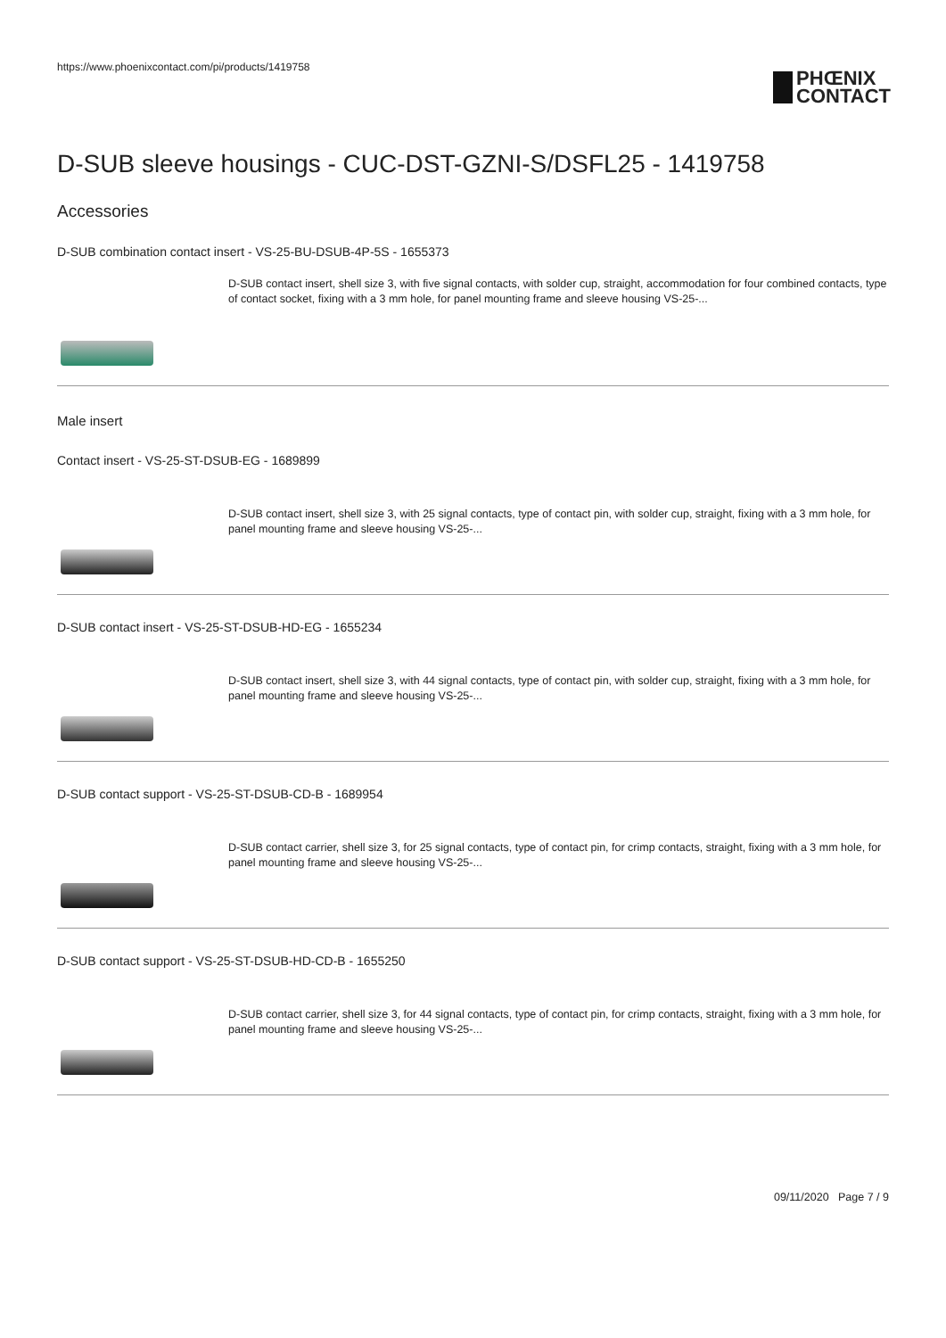https://www.phoenixcontact.com/pi/products/1419758
PHŒNIX
CONTACT
D-SUB sleeve housings - CUC-DST-GZNI-S/DSFL25 - 1419758
Accessories
D-SUB combination contact insert - VS-25-BU-DSUB-4P-5S - 1655373
D-SUB contact insert, shell size 3, with five signal contacts, with solder cup, straight, accommodation for four combined contacts, type of contact socket, fixing with a 3 mm hole, for panel mounting frame and sleeve housing VS-25-...
Male insert
Contact insert - VS-25-ST-DSUB-EG - 1689899
D-SUB contact insert, shell size 3, with 25 signal contacts, type of contact pin, with solder cup, straight, fixing with a 3 mm hole, for panel mounting frame and sleeve housing VS-25-...
D-SUB contact insert - VS-25-ST-DSUB-HD-EG - 1655234
D-SUB contact insert, shell size 3, with 44 signal contacts, type of contact pin, with solder cup, straight, fixing with a 3 mm hole, for panel mounting frame and sleeve housing VS-25-...
D-SUB contact support - VS-25-ST-DSUB-CD-B - 1689954
D-SUB contact carrier, shell size 3, for 25 signal contacts, type of contact pin, for crimp contacts, straight, fixing with a 3 mm hole, for panel mounting frame and sleeve housing VS-25-...
D-SUB contact support - VS-25-ST-DSUB-HD-CD-B - 1655250
D-SUB contact carrier, shell size 3, for 44 signal contacts, type of contact pin, for crimp contacts, straight, fixing with a 3 mm hole, for panel mounting frame and sleeve housing VS-25-...
09/11/2020 Page 7 / 9